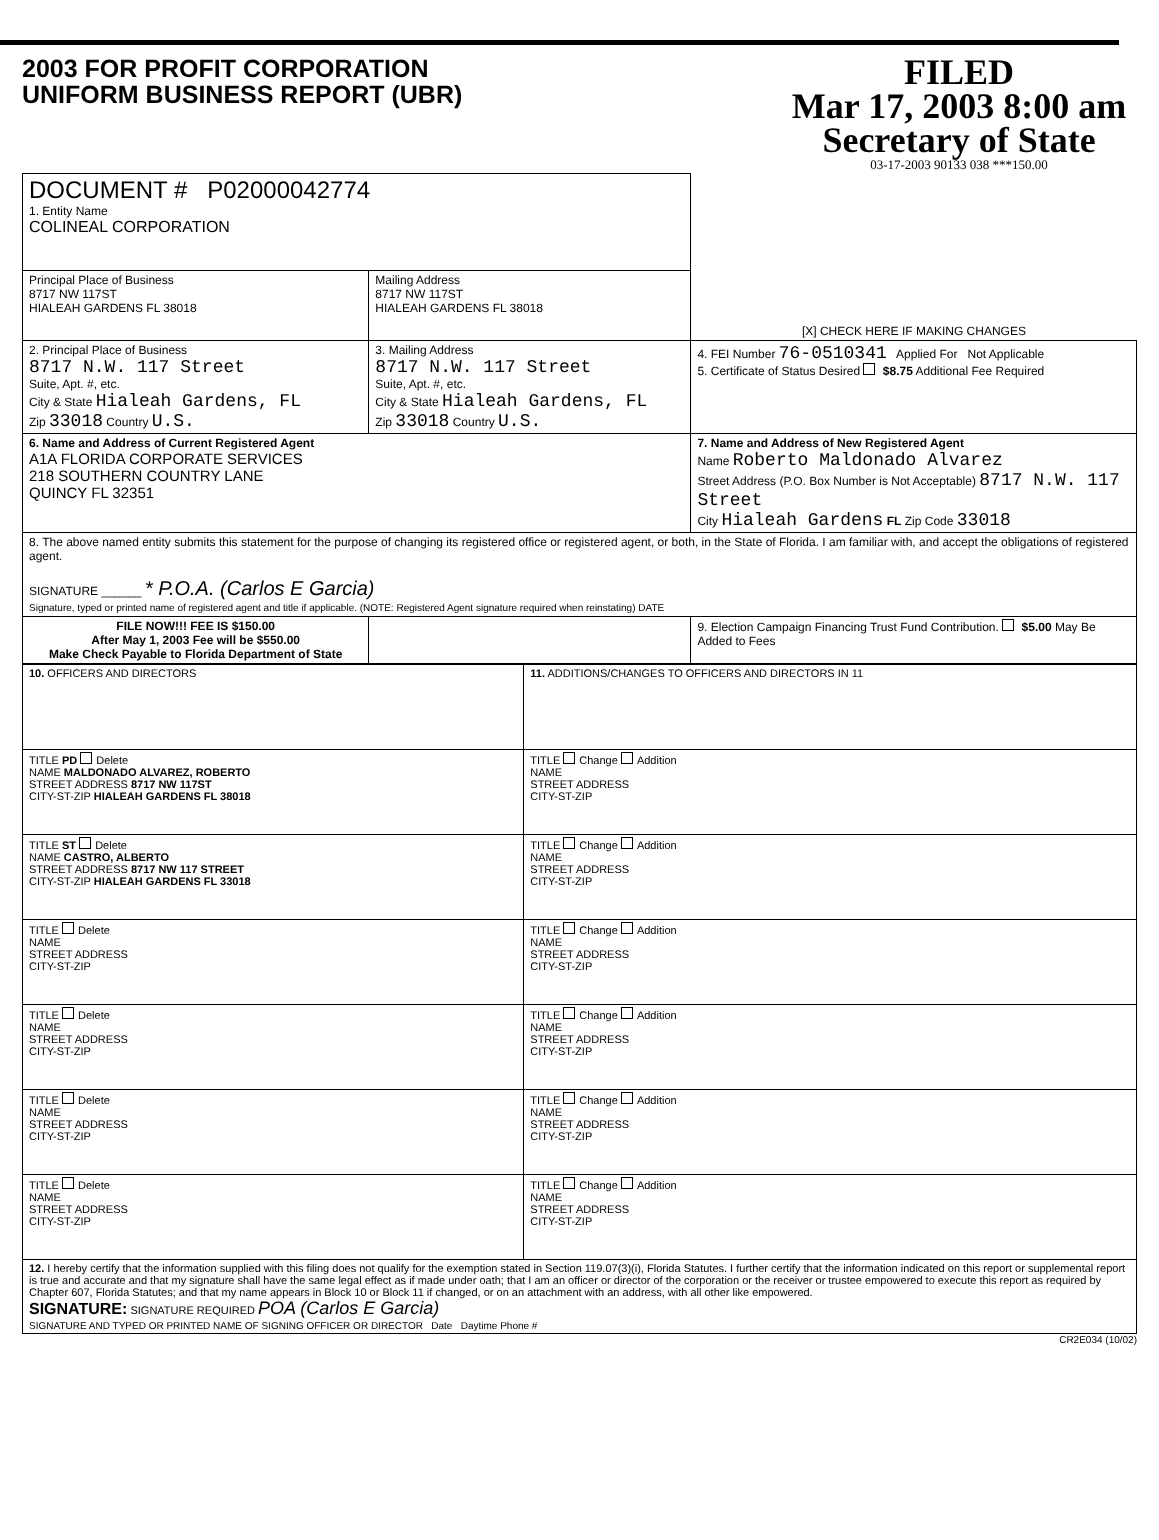2003 FOR PROFIT CORPORATION
UNIFORM BUSINESS REPORT (UBR)
FILED
Mar 17, 2003 8:00 am
Secretary of State
03-17-2003 90133 038 ***150.00
| DOCUMENT # P02000042774 1. Entity Name COLINEAL CORPORATION | | [X] CHECK HERE IF MAKING CHANGES |
| Principal Place of Business 8717 NW 117ST HIALEAH GARDENS FL 38018 | Mailing Address 8717 NW 117ST HIALEAH GARDENS FL 38018 | |
| 2. Principal Place of Business 8717 N.W. 117 Street Suite, Apt. #, etc. City & State Hialeah Gardens, FL Zip 33018 Country U.S. | 3. Mailing Address 8717 N.W. 117 Street Suite, Apt. #, etc. City & State Hialeah Gardens, FL Zip 33018 Country U.S. | 4. FEI Number 76-0510341 Applied For Not Applicable 5. Certificate of Status Desired $8.75 Additional Fee Required |
| 6. Name and Address of Current Registered Agent A1A FLORIDA CORPORATE SERVICES 218 SOUTHERN COUNTRY LANE QUINCY FL 32351 | | 7. Name and Address of New Registered Agent Name Roberto Maldonado Alvarez Street Address (P.O. Box Number is Not Acceptable) 8717 N.W. 117 Street City Hialeah Gardens FL Zip Code 33018 |
| 8. The above named entity submits this statement for the purpose of changing its registered office or registered agent, or both, in the State of Florida. I am familiar with, and accept the obligations of registered agent. SIGNATURE ______ * P.O.A. (Carlos E Garcia) Signature, typed or printed name of registered agent and title if applicable. (NOTE: Registered Agent signature required when reinstating) DATE | | |
| FILE NOW!!! FEE IS $150.00 After May 1, 2003 Fee will be $550.00 Make Check Payable to Florida Department of State | | 9. Election Campaign Financing Trust Fund Contribution. $5.00 May Be Added to Fees |
| 10. OFFICERS AND DIRECTORS | 11. ADDITIONS/CHANGES TO OFFICERS AND DIRECTORS IN 11 |
| TITLE PD Delete NAME MALDONADO ALVAREZ, ROBERTO STREET ADDRESS 8717 NW 117ST CITY-ST-ZIP HIALEAH GARDENS FL 38018 | TITLE Change Addition NAME STREET ADDRESS CITY-ST-ZIP |
| TITLE ST Delete NAME CASTRO, ALBERTO STREET ADDRESS 8717 NW 117 STREET CITY-ST-ZIP HIALEAH GARDENS FL 33018 | TITLE Change Addition NAME STREET ADDRESS CITY-ST-ZIP |
| TITLE Delete NAME STREET ADDRESS CITY-ST-ZIP | TITLE Change Addition NAME STREET ADDRESS CITY-ST-ZIP |
| TITLE Delete NAME STREET ADDRESS CITY-ST-ZIP | TITLE Change Addition NAME STREET ADDRESS CITY-ST-ZIP |
| TITLE Delete NAME STREET ADDRESS CITY-ST-ZIP | TITLE Change Addition NAME STREET ADDRESS CITY-ST-ZIP |
| TITLE Delete NAME STREET ADDRESS CITY-ST-ZIP | TITLE Change Addition NAME STREET ADDRESS CITY-ST-ZIP |
| 12. I hereby certify that the information supplied with this filing does not qualify for the exemption stated in Section 119.07(3)(i), Florida Statutes. I further certify that the information indicated on this report or supplemental report is true and accurate and that my signature shall have the same legal effect as if made under oath; that I am an officer or director of the corporation or the receiver or trustee empowered to execute this report as required by Chapter 607, Florida Statutes; and that my name appears in Block 10 or Block 11 if changed, or on an attachment with an address, with all other like empowered. SIGNATURE: SIGNATURE REQUIRED POA (Carlos E Garcia) SIGNATURE AND TYPED OR PRINTED NAME OF SIGNING OFFICER OR DIRECTOR Date Daytime Phone # | |
CR2E034 (10/02)